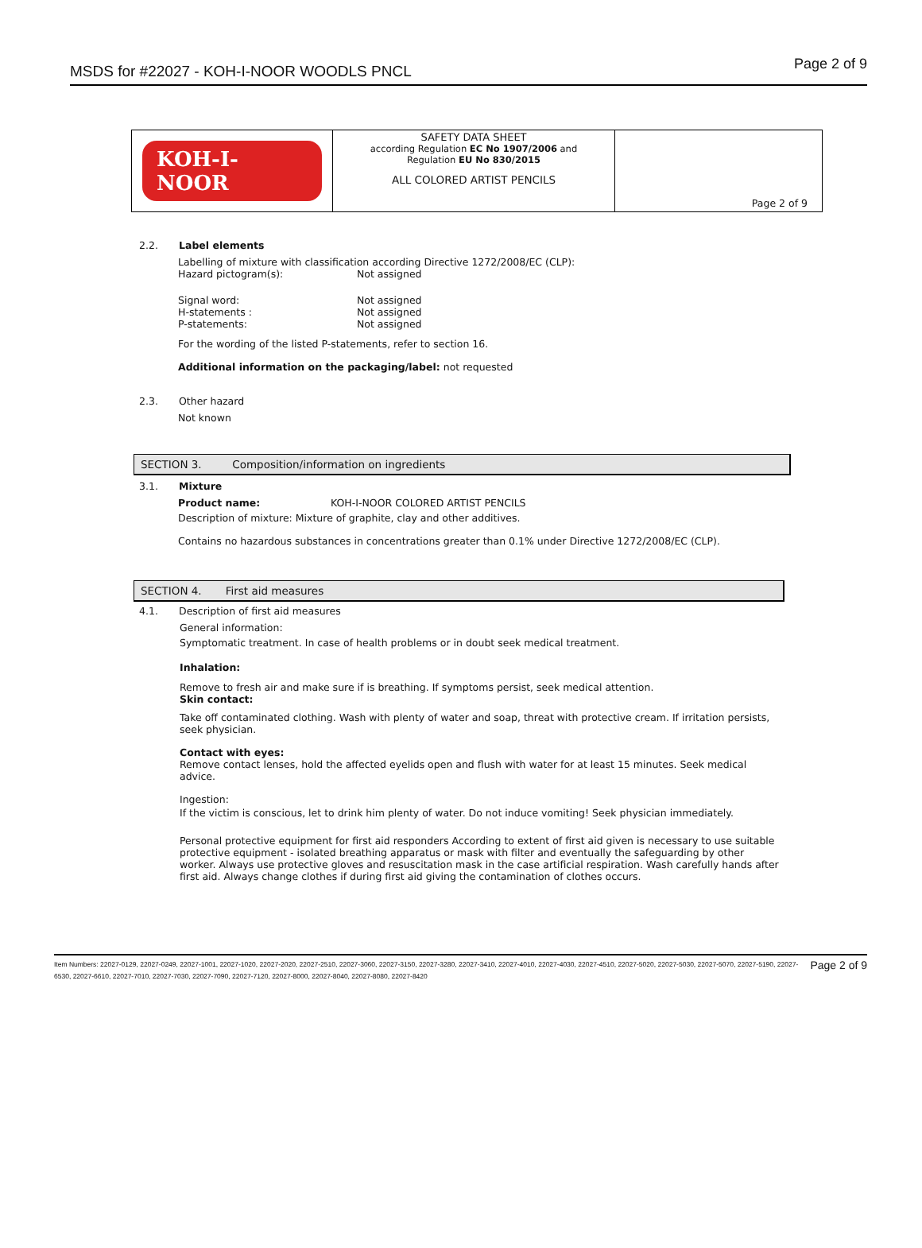MSDS for #22027 - KOH-I-NOOR WOODLS PNCL
Page 2 of 9
| KOH-I-NOOR | SAFETY DATA SHEET according Regulation EC No 1907/2006 and Regulation EU No 830/2015 ALL COLORED ARTIST PENCILS | Page 2 of 9 |
2.2. Label elements
Labelling of mixture with classification according Directive 1272/2008/EC (CLP):
Hazard pictogram(s): Not assigned
Signal word: Not assigned
H-statements : Not assigned
P-statements: Not assigned
For the wording of the listed P-statements, refer to section 16.
Additional information on the packaging/label: not requested
2.3.
Other hazard
Not known
SECTION 3. Composition/information on ingredients
3.1. Mixture
Product name: KOH-I-NOOR COLORED ARTIST PENCILS
Description of mixture: Mixture of graphite, clay and other additives.
Contains no hazardous substances in concentrations greater than 0.1% under Directive 1272/2008/EC (CLP).
SECTION 4. First aid measures
4.1.
Description of first aid measures
General information:
Symptomatic treatment. In case of health problems or in doubt seek medical treatment.
Inhalation:
Remove to fresh air and make sure if is breathing. If symptoms persist, seek medical attention.
Skin contact:
Take off contaminated clothing. Wash with plenty of water and soap, threat with protective cream. If irritation persists, seek physician.
Contact with eyes:
Remove contact lenses, hold the affected eyelids open and flush with water for at least 15 minutes. Seek medical advice.
Ingestion:
If the victim is conscious, let to drink him plenty of water. Do not induce vomiting! Seek physician immediately.
Personal protective equipment for first aid responders According to extent of first aid given is necessary to use suitable protective equipment - isolated breathing apparatus or mask with filter and eventually the safeguarding by other worker. Always use protective gloves and resuscitation mask in the case artificial respiration. Wash carefully hands after first aid. Always change clothes if during first aid giving the contamination of clothes occurs.
Item Numbers: 22027-0129, 22027-0249, 22027-1001, 22027-1020, 22027-2020, 22027-2510, 22027-3060, 22027-3150, 22027-3280, 22027-3410, 22027-4010, 22027-4030, 22027-4510, 22027-5020, 22027-5030, 22027-5070, 22027-5190, 22027-6530, 22027-6610, 22027-7010, 22027-7030, 22027-7090, 22027-7120, 22027-8000, 22027-8040, 22027-8080, 22027-8420
Page 2 of 9